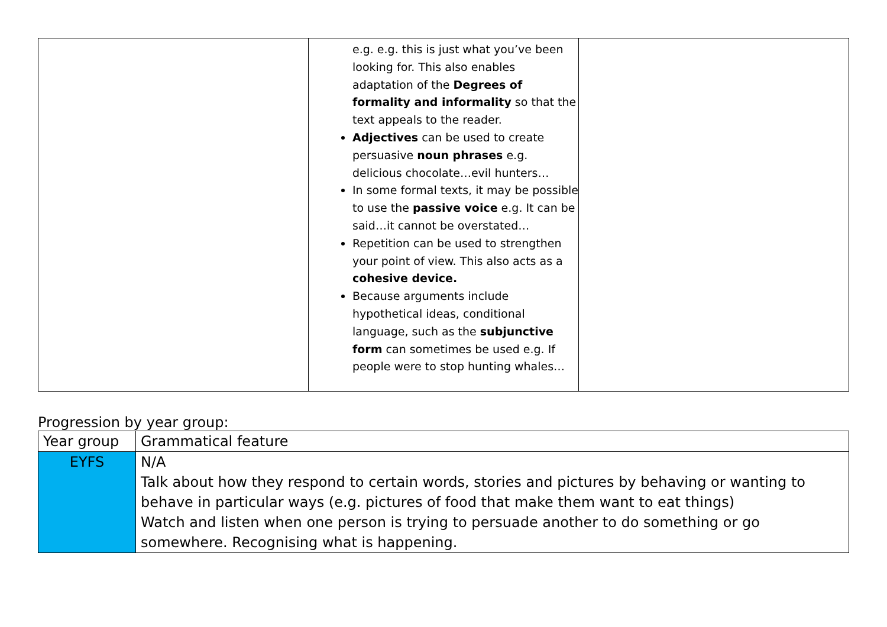| | e.g. e.g. this is just what you’ve been looking for. This also enables adaptation of the Degrees of formality and informality so that the text appeals to the reader. Adjectives can be used to create persuasive noun phrases e.g. delicious chocolate…evil hunters… In some formal texts, it may be possible to use the passive voice e.g. It can be said…it cannot be overstated… Repetition can be used to strengthen your point of view. This also acts as a cohesive device. Because arguments include hypothetical ideas, conditional language, such as the subjunctive form can sometimes be used e.g. If people were to stop hunting whales… | |
Progression by year group:
| Year group | Grammatical feature |
| --- | --- |
| EYFS | N/A Talk about how they respond to certain words, stories and pictures by behaving or wanting to behave in particular ways (e.g. pictures of food that make them want to eat things) Watch and listen when one person is trying to persuade another to do something or go somewhere. Recognising what is happening. |